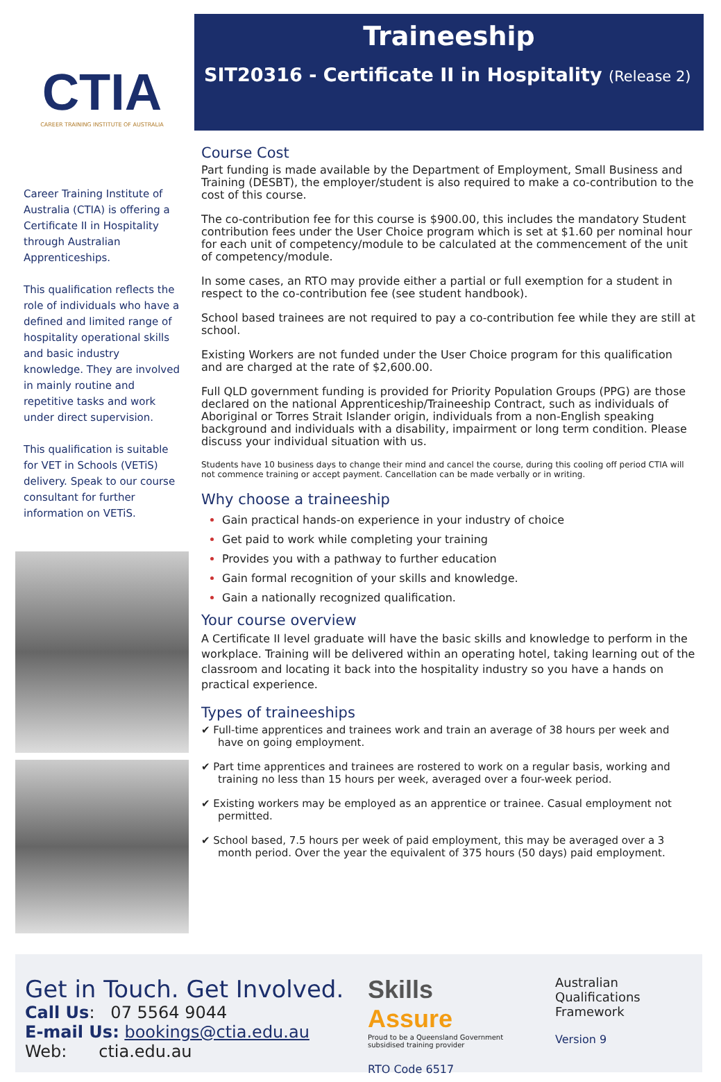CTIA
CAREER TRAINING INSTITUTE OF AUSTRALIA
Career Training Institute of Australia (CTIA) is offering a Certificate II in Hospitality through Australian Apprenticeships.
This qualification reflects the role of individuals who have a defined and limited range of hospitality operational skills and basic industry knowledge. They are involved in mainly routine and repetitive tasks and work under direct supervision.
This qualification is suitable for VET in Schools (VETiS) delivery. Speak to our course consultant for further information on VETiS.
Traineeship
SIT20316 - Certificate II in Hospitality (Release 2)
Course Cost
Part funding is made available by the Department of Employment, Small Business and Training (DESBT), the employer/student is also required to make a co-contribution to the cost of this course.
The co-contribution fee for this course is $900.00, this includes the mandatory Student contribution fees under the User Choice program which is set at $1.60 per nominal hour for each unit of competency/module to be calculated at the commencement of the unit of competency/module.
In some cases, an RTO may provide either a partial or full exemption for a student in respect to the co-contribution fee (see student handbook).
School based trainees are not required to pay a co-contribution fee while they are still at school.
Existing Workers are not funded under the User Choice program for this qualification and are charged at the rate of $2,600.00.
Full QLD government funding is provided for Priority Population Groups (PPG) are those declared on the national Apprenticeship/Traineeship Contract, such as individuals of Aboriginal or Torres Strait Islander origin, individuals from a non-English speaking background and individuals with a disability, impairment or long term condition. Please discuss your individual situation with us.
Students have 10 business days to change their mind and cancel the course, during this cooling off period CTIA will not commence training or accept payment. Cancellation can be made verbally or in writing.
Why choose a traineeship
Gain practical hands-on experience in your industry of choice
Get paid to work while completing your training
Provides you with a pathway to further education
Gain formal recognition of your skills and knowledge.
Gain a nationally recognized qualification.
Your course overview
A Certificate II level graduate will have the basic skills and knowledge to perform in the workplace. Training will be delivered within an operating hotel, taking learning out of the classroom and locating it back into the hospitality industry so you have a hands on practical experience.
Types of traineeships
✔ Full-time apprentices and trainees work and train an average of 38 hours per week and have on going employment.
✔ Part time apprentices and trainees are rostered to work on a regular basis, working and training no less than 15 hours per week, averaged over a four-week period.
✔ Existing workers may be employed as an apprentice or trainee. Casual employment not permitted.
✔ School based, 7.5 hours per week of paid employment, this may be averaged over a 3 month period. Over the year the equivalent of 375 hours (50 days) paid employment.
Get in Touch. Get Involved.
Call Us: 07 5564 9044
E-mail Us: bookings@ctia.edu.au
Web: ctia.edu.au
Skills
Assure
Proud to be a Queensland Government subsidised training provider
RTO Code 6517
Australian
Qualifications
Framework
Version 9